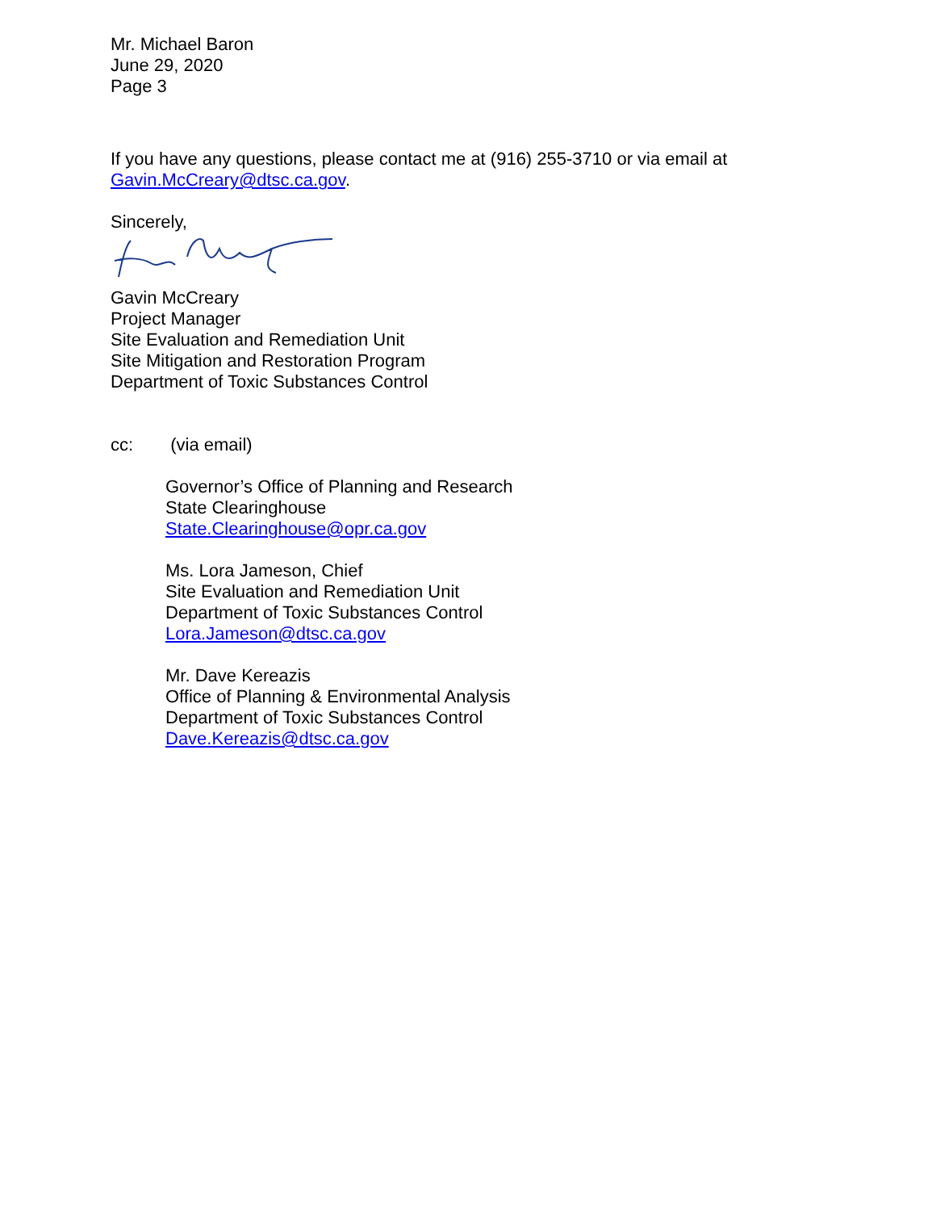Mr. Michael Baron
June 29, 2020
Page 3
If you have any questions, please contact me at (916) 255-3710 or via email at
Gavin.McCreary@dtsc.ca.gov.
Sincerely,
Gavin McCreary
Project Manager
Site Evaluation and Remediation Unit
Site Mitigation and Restoration Program
Department of Toxic Substances Control
cc: (via email)
Governor’s Office of Planning and Research
State Clearinghouse
State.Clearinghouse@opr.ca.gov
Ms. Lora Jameson, Chief
Site Evaluation and Remediation Unit
Department of Toxic Substances Control
Lora.Jameson@dtsc.ca.gov
Mr. Dave Kereazis
Office of Planning & Environmental Analysis
Department of Toxic Substances Control
Dave.Kereazis@dtsc.ca.gov